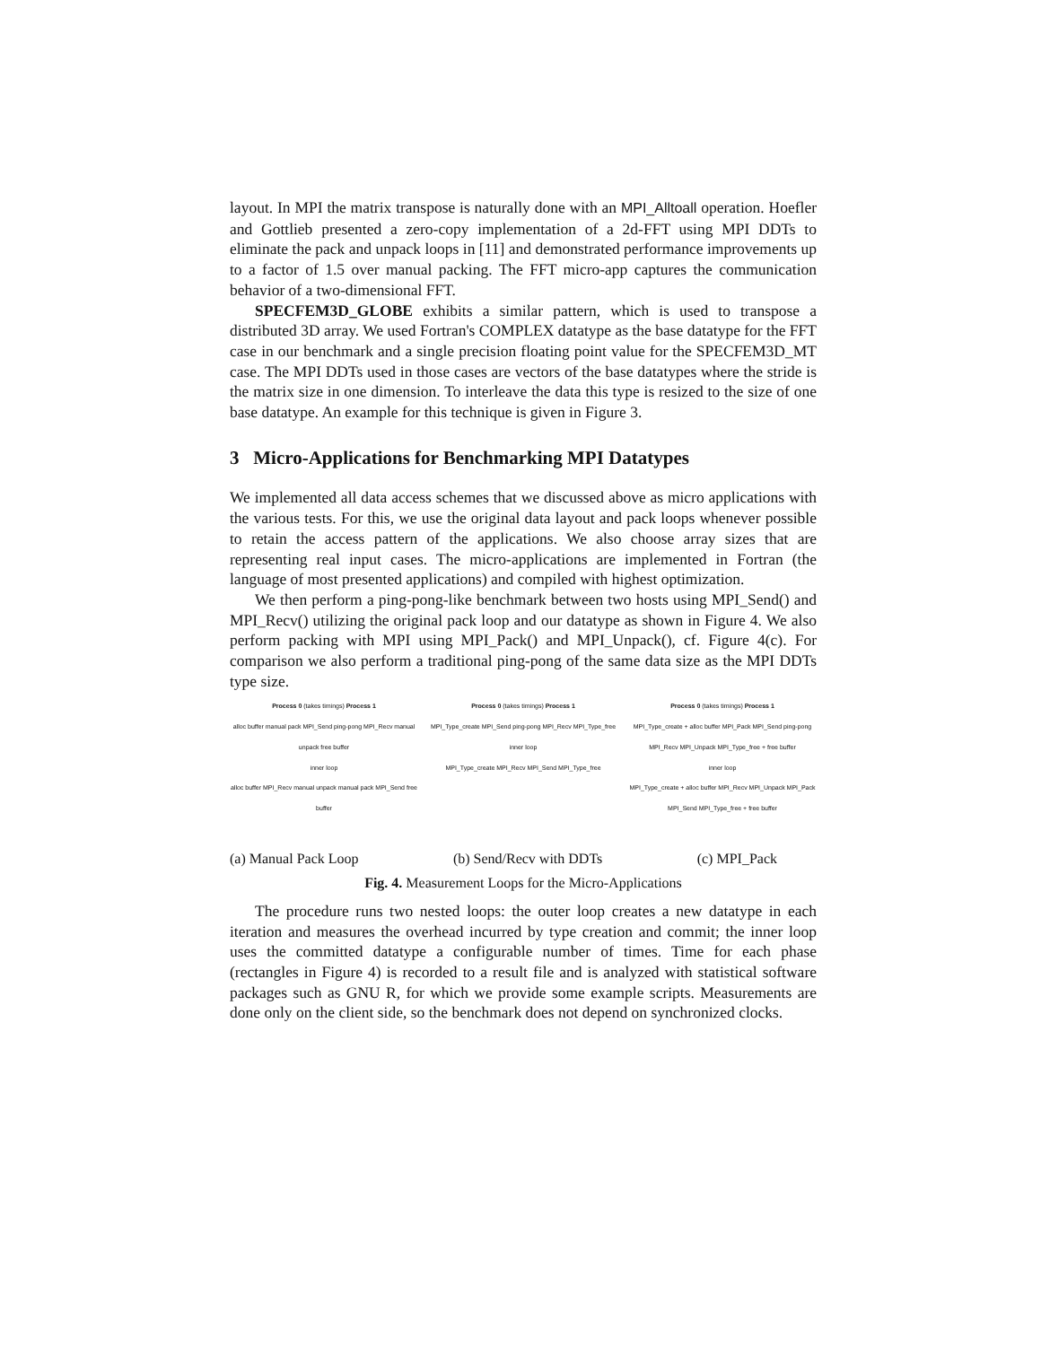layout. In MPI the matrix transpose is naturally done with an MPI_Alltoall operation. Hoefler and Gottlieb presented a zero-copy implementation of a 2d-FFT using MPI DDTs to eliminate the pack and unpack loops in [11] and demonstrated performance improvements up to a factor of 1.5 over manual packing. The FFT micro-app captures the communication behavior of a two-dimensional FFT.
SPECFEM3D_GLOBE exhibits a similar pattern, which is used to transpose a distributed 3D array. We used Fortran's COMPLEX datatype as the base datatype for the FFT case in our benchmark and a single precision floating point value for the SPECFEM3D_MT case. The MPI DDTs used in those cases are vectors of the base datatypes where the stride is the matrix size in one dimension. To interleave the data this type is resized to the size of one base datatype. An example for this technique is given in Figure 3.
3 Micro-Applications for Benchmarking MPI Datatypes
We implemented all data access schemes that we discussed above as micro applications with the various tests. For this, we use the original data layout and pack loops whenever possible to retain the access pattern of the applications. We also choose array sizes that are representing real input cases. The micro-applications are implemented in Fortran (the language of most presented applications) and compiled with highest optimization.
We then perform a ping-pong-like benchmark between two hosts using MPI_Send() and MPI_Recv() utilizing the original pack loop and our datatype as shown in Figure 4. We also perform packing with MPI using MPI_Pack() and MPI_Unpack(), cf. Figure 4(c). For comparison we also perform a traditional ping-pong of the same data size as the MPI DDTs type size.
Process 0 (takes timings) Process 1
alloc buffer manual pack MPI_Send ping-pong MPI_Recv manual unpack free buffer
inner loop
alloc buffer MPI_Recv manual unpack manual pack MPI_Send free buffer
Process 0 (takes timings) Process 1
MPI_Type_create MPI_Send ping-pong MPI_Recv MPI_Type_free
inner loop
MPI_Type_create MPI_Recv MPI_Send MPI_Type_free
Process 0 (takes timings) Process 1
MPI_Type_create + alloc buffer MPI_Pack MPI_Send ping-pong MPI_Recv MPI_Unpack MPI_Type_free + free buffer
inner loop
MPI_Type_create + alloc buffer MPI_Recv MPI_Unpack MPI_Pack MPI_Send MPI_Type_free + free buffer
(a) Manual Pack Loop (b) Send/Recv with DDTs (c) MPI_Pack
Fig. 4. Measurement Loops for the Micro-Applications
The procedure runs two nested loops: the outer loop creates a new datatype in each iteration and measures the overhead incurred by type creation and commit; the inner loop uses the committed datatype a configurable number of times. Time for each phase (rectangles in Figure 4) is recorded to a result file and is analyzed with statistical software packages such as GNU R, for which we provide some example scripts. Measurements are done only on the client side, so the benchmark does not depend on synchronized clocks.